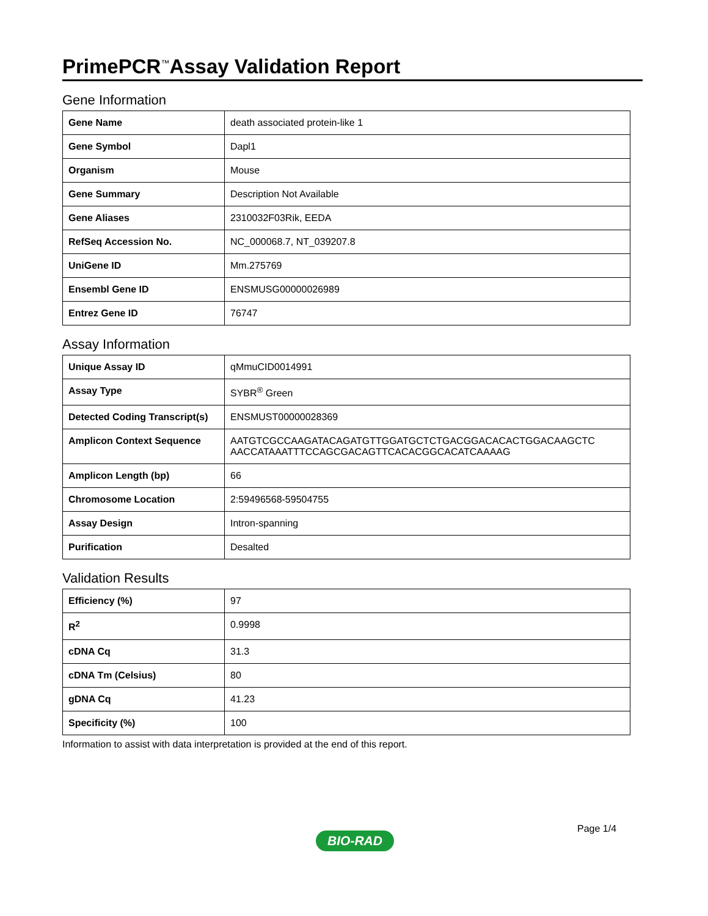PrimePCR<sup>™</sup>Assay Validation Report
Gene Information
| Gene Name | death associated protein-like 1 |
| Gene Symbol | Dapl1 |
| Organism | Mouse |
| Gene Summary | Description Not Available |
| Gene Aliases | 2310032F03Rik, EEDA |
| RefSeq Accession No. | NC_000068.7, NT_039207.8 |
| UniGene ID | Mm.275769 |
| Ensembl Gene ID | ENSMUSG00000026989 |
| Entrez Gene ID | 76747 |
Assay Information
| Unique Assay ID | qMmuCID0014991 |
| Assay Type | SYBR<sup>®</sup> Green |
| Detected Coding Transcript(s) | ENSMUST00000028369 |
| Amplicon Context Sequence | AATGTCGCCAAGATACAGATGTTGGATGCTCTGACGGACACACTGGACAAGCTC AACCATAAATTTCCAGCGACAGTTCACACGGCACATCAAAAG |
| Amplicon Length (bp) | 66 |
| Chromosome Location | 2:59496568-59504755 |
| Assay Design | Intron-spanning |
| Purification | Desalted |
Validation Results
| Efficiency (%) | 97 |
| R<sup>2</sup> | 0.9998 |
| cDNA Cq | 31.3 |
| cDNA Tm (Celsius) | 80 |
| gDNA Cq | 41.23 |
| Specificity (%) | 100 |
Information to assist with data interpretation is provided at the end of this report.
Page 1/4
BIO-RAD